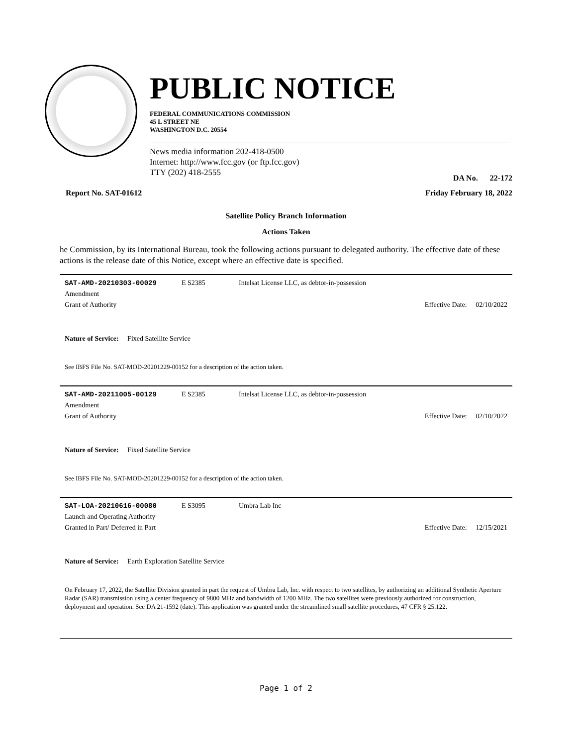PUBLIC NOTICE
FEDERAL COMMUNICATIONS COMMISSION
45 L STREET NE
WASHINGTON D.C. 20554
News media information 202-418-0500
Internet: http://www.fcc.gov (or ftp.fcc.gov)
TTY (202) 418-2555
DA No. 22-172
Report No. SAT-01612 Friday February 18, 2022
Satellite Policy Branch Information
Actions Taken
he Commission, by its International Bureau, took the following actions pursuant to delegated authority. The effective date of these actions is the release date of this Notice, except where an effective date is specified.
SAT-AMD-20210303-00029 E S2385 Intelsat License LLC, as debtor-in-possession
Amendment
Grant of Authority Effective Date: 02/10/2022
Nature of Service: Fixed Satellite Service
See IBFS File No. SAT-MOD-20201229-00152 for a description of the action taken.
SAT-AMD-20211005-00129 E S2385 Intelsat License LLC, as debtor-in-possession
Amendment
Grant of Authority Effective Date: 02/10/2022
Nature of Service: Fixed Satellite Service
See IBFS File No. SAT-MOD-20201229-00152 for a description of the action taken.
SAT-LOA-20210616-00080 E S3095 Umbra Lab Inc
Launch and Operating Authority
Granted in Part/ Deferred in Part Effective Date: 12/15/2021
Nature of Service: Earth Exploration Satellite Service
On February 17, 2022, the Satellite Division granted in part the request of Umbra Lab, Inc. with respect to two satellites, by authorizing an additional Synthetic Aperture Radar (SAR) transmission using a center frequency of 9800 MHz and bandwidth of 1200 MHz. The two satellites were previously authorized for construction, deployment and operation. See DA 21-1592 (date). This application was granted under the streamlined small satellite procedures, 47 CFR § 25.122.
Page 1 of 2